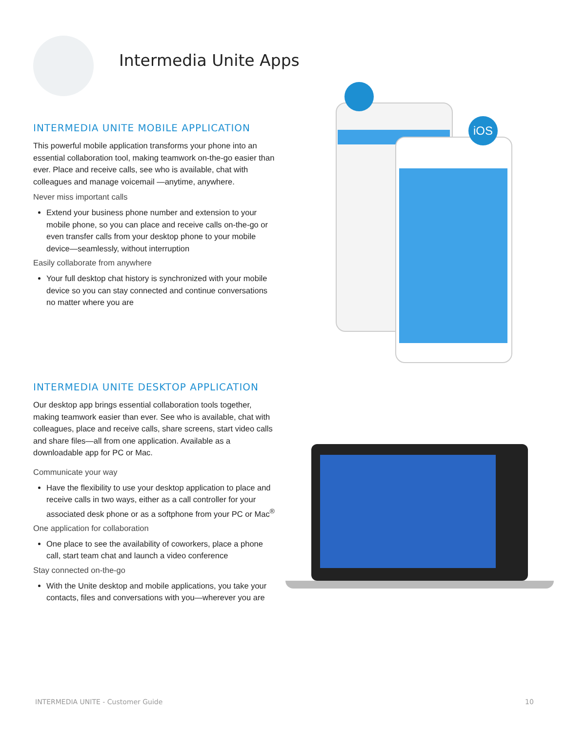Intermedia Unite Apps
INTERMEDIA UNITE MOBILE APPLICATION
This powerful mobile application transforms your phone into an essential collaboration tool, making teamwork on-the-go easier than ever. Place and receive calls, see who is available, chat with colleagues and manage voicemail —anytime, anywhere.
Never miss important calls
Extend your business phone number and extension to your mobile phone, so you can place and receive calls on-the-go or even transfer calls from your desktop phone to your mobile device—seamlessly, without interruption
Easily collaborate from anywhere
Your full desktop chat history is synchronized with your mobile device so you can stay connected and continue conversations no matter where you are
iOS
INTERMEDIA UNITE DESKTOP APPLICATION
Our desktop app brings essential collaboration tools together, making teamwork easier than ever. See who is available, chat with colleagues, place and receive calls, share screens, start video calls and share files—all from one application. Available as a downloadable app for PC or Mac.
Communicate your way
Have the flexibility to use your desktop application to place and receive calls in two ways, either as a call controller for your associated desk phone or as a softphone from your PC or Mac<sup>®</sup>
One application for collaboration
One place to see the availability of coworkers, place a phone call, start team chat and launch a video conference
Stay connected on-the-go
With the Unite desktop and mobile applications, you take your contacts, files and conversations with you—wherever you are
INTERMEDIA UNITE - Customer Guide
10